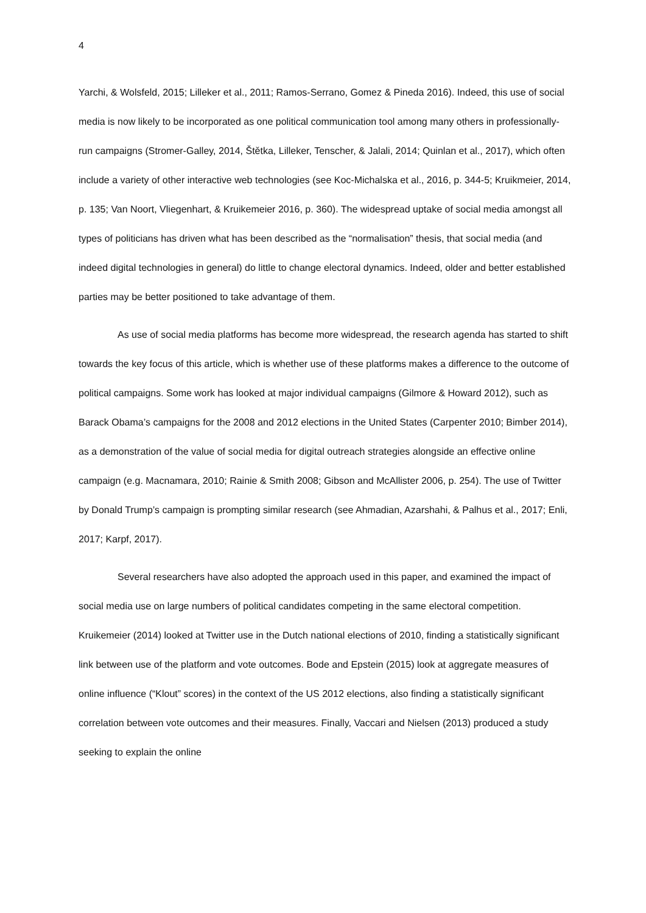4
Yarchi, & Wolsfeld, 2015; Lilleker et al., 2011; Ramos-Serrano, Gomez & Pineda 2016). Indeed, this use of social media is now likely to be incorporated as one political communication tool among many others in professionally-run campaigns (Stromer-Galley, 2014, Štětka, Lilleker, Tenscher, & Jalali, 2014; Quinlan et al., 2017), which often include a variety of other interactive web technologies (see Koc-Michalska et al., 2016, p. 344-5; Kruikmeier, 2014, p. 135; Van Noort, Vliegenhart, & Kruikemeier 2016, p. 360). The widespread uptake of social media amongst all types of politicians has driven what has been described as the “normalisation” thesis, that social media (and indeed digital technologies in general) do little to change electoral dynamics. Indeed, older and better established parties may be better positioned to take advantage of them.
As use of social media platforms has become more widespread, the research agenda has started to shift towards the key focus of this article, which is whether use of these platforms makes a difference to the outcome of political campaigns. Some work has looked at major individual campaigns (Gilmore & Howard 2012), such as Barack Obama’s campaigns for the 2008 and 2012 elections in the United States (Carpenter 2010; Bimber 2014), as a demonstration of the value of social media for digital outreach strategies alongside an effective online campaign (e.g. Macnamara, 2010; Rainie & Smith 2008; Gibson and McAllister 2006, p. 254). The use of Twitter by Donald Trump’s campaign is prompting similar research (see Ahmadian, Azarshahi, & Palhus et al., 2017; Enli, 2017; Karpf, 2017).
Several researchers have also adopted the approach used in this paper, and examined the impact of social media use on large numbers of political candidates competing in the same electoral competition. Kruikemeier (2014) looked at Twitter use in the Dutch national elections of 2010, finding a statistically significant link between use of the platform and vote outcomes. Bode and Epstein (2015) look at aggregate measures of online influence (“Klout” scores) in the context of the US 2012 elections, also finding a statistically significant correlation between vote outcomes and their measures. Finally, Vaccari and Nielsen (2013) produced a study seeking to explain the online